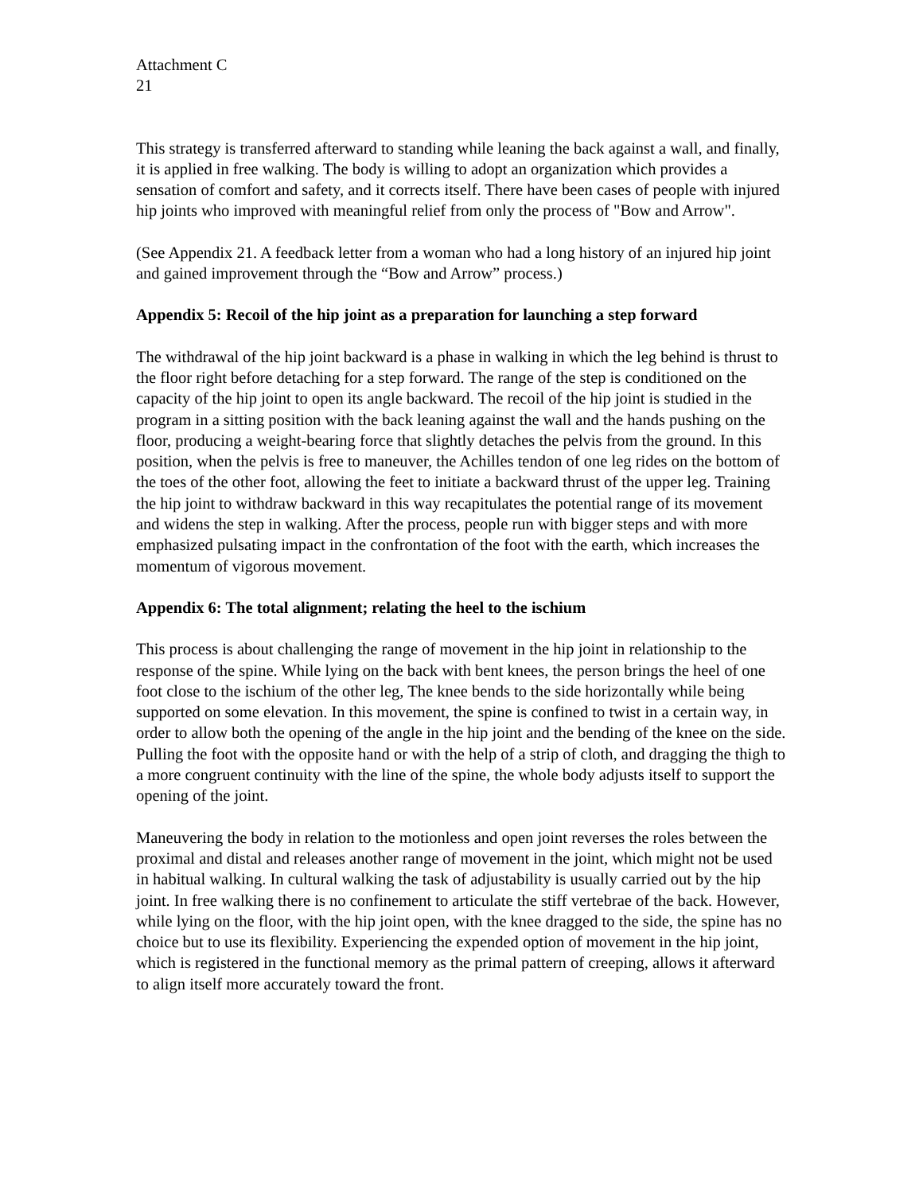Attachment C
21
This strategy is transferred afterward to standing while leaning the back against a wall, and finally, it is applied in free walking. The body is willing to adopt an organization which provides a sensation of comfort and safety, and it corrects itself. There have been cases of people with injured hip joints who improved with meaningful relief from only the process of "Bow and Arrow".
(See Appendix 21. A feedback letter from a woman who had a long history of an injured hip joint and gained improvement through the “Bow and Arrow” process.)
Appendix 5: Recoil of the hip joint as a preparation for launching a step forward
The withdrawal of the hip joint backward is a phase in walking in which the leg behind is thrust to the floor right before detaching for a step forward. The range of the step is conditioned on the capacity of the hip joint to open its angle backward. The recoil of the hip joint is studied in the program in a sitting position with the back leaning against the wall and the hands pushing on the floor, producing a weight-bearing force that slightly detaches the pelvis from the ground. In this position, when the pelvis is free to maneuver, the Achilles tendon of one leg rides on the bottom of the toes of the other foot, allowing the feet to initiate a backward thrust of the upper leg. Training the hip joint to withdraw backward in this way recapitulates the potential range of its movement and widens the step in walking. After the process, people run with bigger steps and with more emphasized pulsating impact in the confrontation of the foot with the earth, which increases the momentum of vigorous movement.
Appendix 6: The total alignment; relating the heel to the ischium
This process is about challenging the range of movement in the hip joint in relationship to the response of the spine. While lying on the back with bent knees, the person brings the heel of one foot close to the ischium of the other leg, The knee bends to the side horizontally while being supported on some elevation. In this movement, the spine is confined to twist in a certain way, in order to allow both the opening of the angle in the hip joint and the bending of the knee on the side. Pulling the foot with the opposite hand or with the help of a strip of cloth, and dragging the thigh to a more congruent continuity with the line of the spine, the whole body adjusts itself to support the opening of the joint.
Maneuvering the body in relation to the motionless and open joint reverses the roles between the proximal and distal and releases another range of movement in the joint, which might not be used in habitual walking. In cultural walking the task of adjustability is usually carried out by the hip joint. In free walking there is no confinement to articulate the stiff vertebrae of the back. However, while lying on the floor, with the hip joint open, with the knee dragged to the side, the spine has no choice but to use its flexibility. Experiencing the expended option of movement in the hip joint, which is registered in the functional memory as the primal pattern of creeping, allows it afterward to align itself more accurately toward the front.